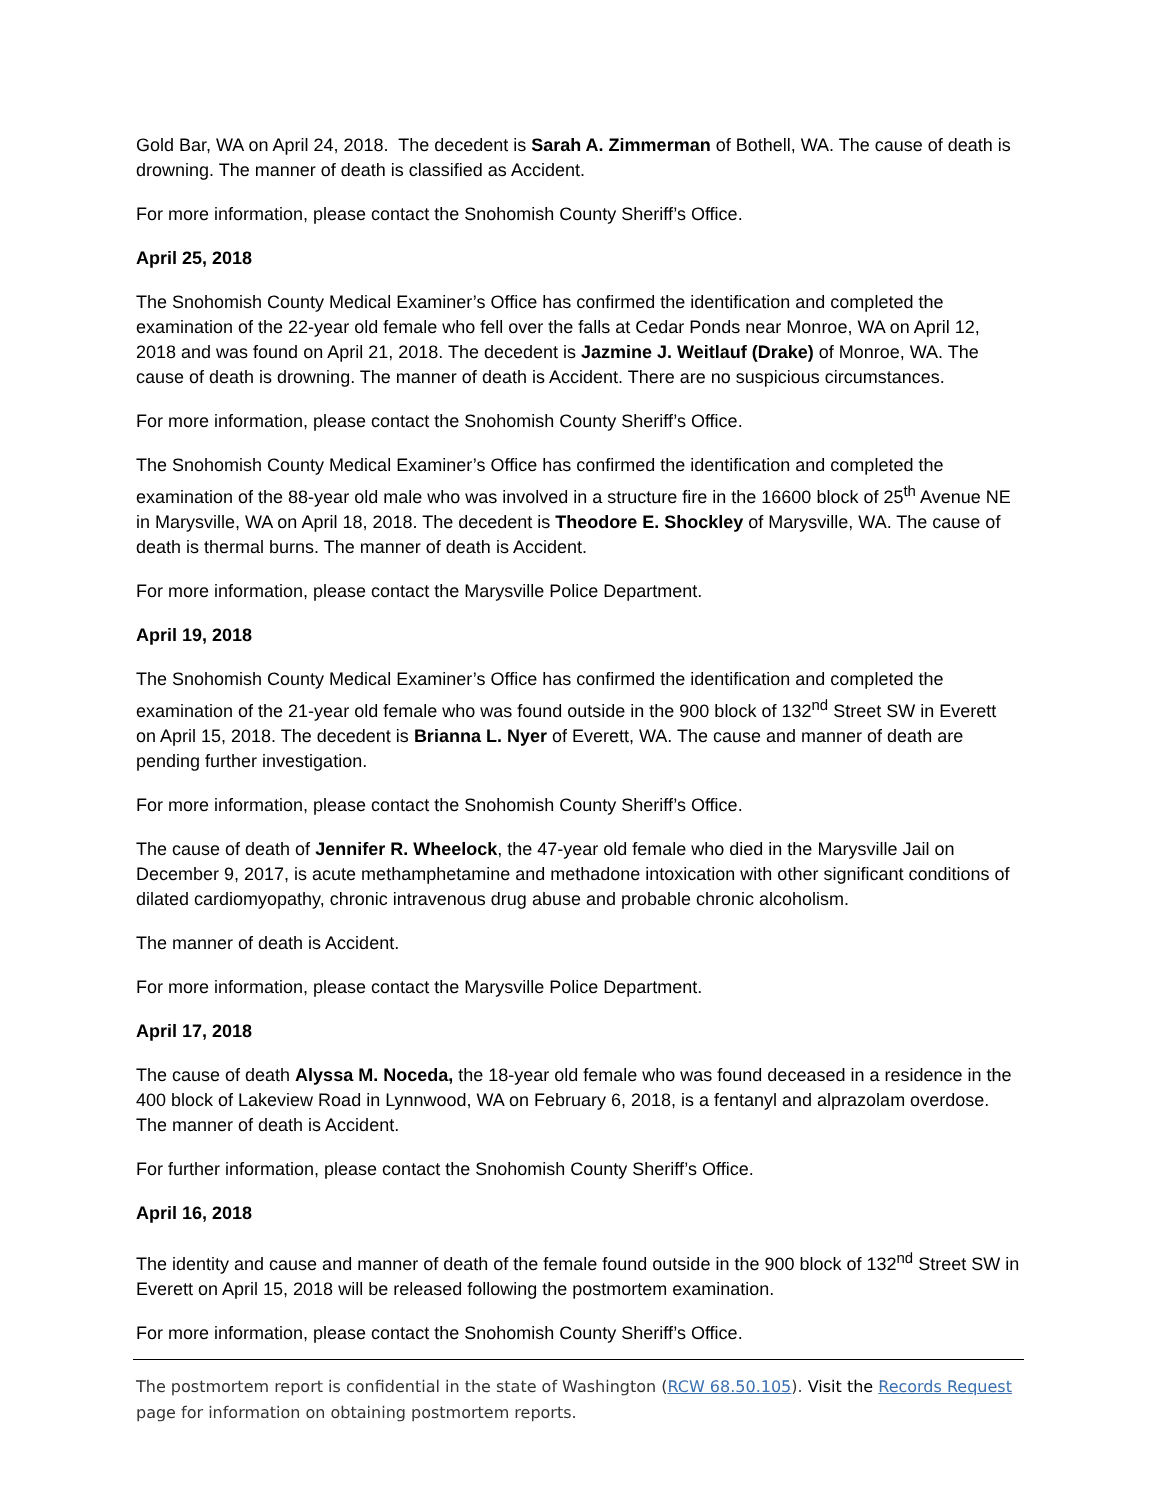Gold Bar, WA on April 24, 2018. The decedent is Sarah A. Zimmerman of Bothell, WA. The cause of death is drowning. The manner of death is classified as Accident.
For more information, please contact the Snohomish County Sheriff’s Office.
April 25, 2018
The Snohomish County Medical Examiner’s Office has confirmed the identification and completed the examination of the 22-year old female who fell over the falls at Cedar Ponds near Monroe, WA on April 12, 2018 and was found on April 21, 2018. The decedent is Jazmine J. Weitlauf (Drake) of Monroe, WA. The cause of death is drowning. The manner of death is Accident. There are no suspicious circumstances.
For more information, please contact the Snohomish County Sheriff’s Office.
The Snohomish County Medical Examiner’s Office has confirmed the identification and completed the examination of the 88-year old male who was involved in a structure fire in the 16600 block of 25<sup>th</sup> Avenue NE in Marysville, WA on April 18, 2018. The decedent is Theodore E. Shockley of Marysville, WA. The cause of death is thermal burns. The manner of death is Accident.
For more information, please contact the Marysville Police Department.
April 19, 2018
The Snohomish County Medical Examiner’s Office has confirmed the identification and completed the examination of the 21-year old female who was found outside in the 900 block of 132<sup>nd</sup> Street SW in Everett on April 15, 2018. The decedent is Brianna L. Nyer of Everett, WA. The cause and manner of death are pending further investigation.
For more information, please contact the Snohomish County Sheriff’s Office.
The cause of death of Jennifer R. Wheelock, the 47-year old female who died in the Marysville Jail on December 9, 2017, is acute methamphetamine and methadone intoxication with other significant conditions of dilated cardiomyopathy, chronic intravenous drug abuse and probable chronic alcoholism.
The manner of death is Accident.
For more information, please contact the Marysville Police Department.
April 17, 2018
The cause of death Alyssa M. Noceda, the 18-year old female who was found deceased in a residence in the 400 block of Lakeview Road in Lynnwood, WA on February 6, 2018, is a fentanyl and alprazolam overdose. The manner of death is Accident.
For further information, please contact the Snohomish County Sheriff’s Office.
April 16, 2018
The identity and cause and manner of death of the female found outside in the 900 block of 132<sup>nd</sup> Street SW in Everett on April 15, 2018 will be released following the postmortem examination.
For more information, please contact the Snohomish County Sheriff’s Office.
The postmortem report is confidential in the state of Washington (RCW 68.50.105). Visit the Records Request page for information on obtaining postmortem reports.